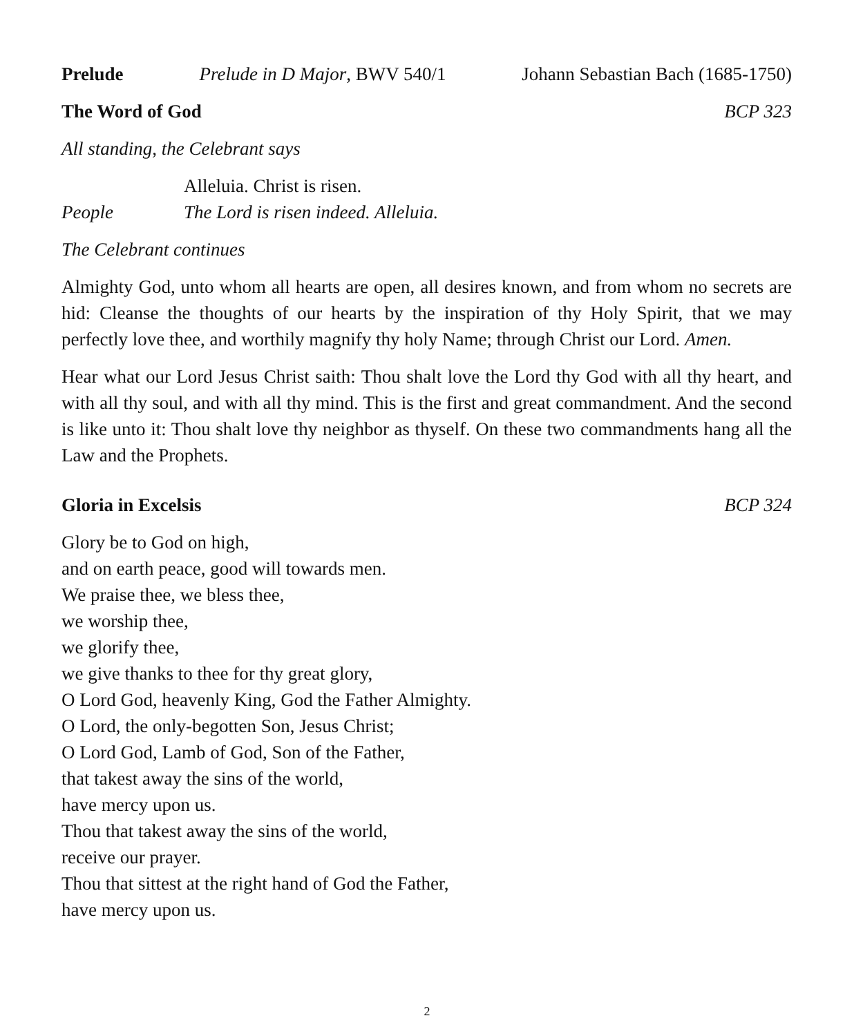Prelude Prelude in D Major, BWV 540/1 Johann Sebastian Bach (1685-1750)
The Word of God BCP 323
All standing, the Celebrant says
Alleluia. Christ is risen.
People The Lord is risen indeed. Alleluia.
The Celebrant continues
Almighty God, unto whom all hearts are open, all desires known, and from whom no secrets are hid: Cleanse the thoughts of our hearts by the inspiration of thy Holy Spirit, that we may perfectly love thee, and worthily magnify thy holy Name; through Christ our Lord. Amen.
Hear what our Lord Jesus Christ saith: Thou shalt love the Lord thy God with all thy heart, and with all thy soul, and with all thy mind. This is the first and great commandment. And the second is like unto it: Thou shalt love thy neighbor as thyself. On these two commandments hang all the Law and the Prophets.
Gloria in Excelsis BCP 324
Glory be to God on high,
and on earth peace, good will towards men.
We praise thee, we bless thee,
we worship thee,
we glorify thee,
we give thanks to thee for thy great glory,
O Lord God, heavenly King, God the Father Almighty.
O Lord, the only-begotten Son, Jesus Christ;
O Lord God, Lamb of God, Son of the Father,
that takest away the sins of the world,
have mercy upon us.
Thou that takest away the sins of the world,
receive our prayer.
Thou that sittest at the right hand of God the Father,
have mercy upon us.
2